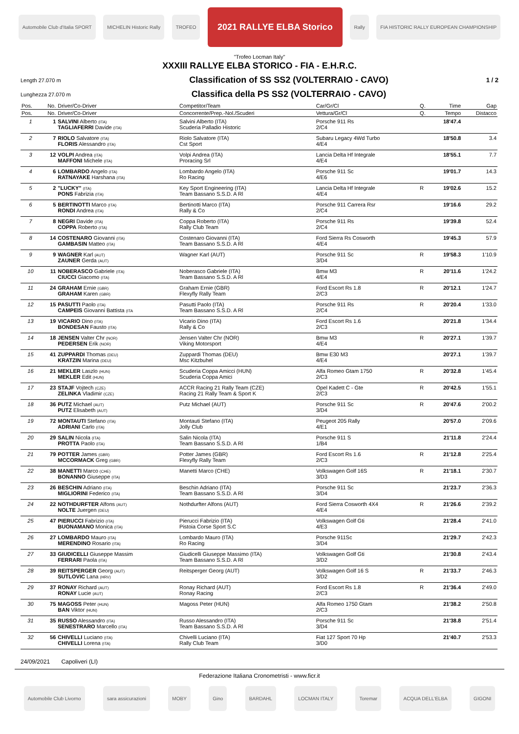Automobile Club d'Italia SPORT MICHELIN Historic Rally TROFEO
2021 RALLYE ELBA Storico
Rally
FIA HISTORIC RALLY EUROPEAN CHAMPIONSHIP
"Trofeo Locman Italy"
XXXIII RALLYE ELBA STORICO - FIA - E.H.R.C.
Length 27.070 m
Classification of SS SS2 (VOLTERRAIO - CAVO)
1 / 2
Lunghezza 27.070 m
Classifica della PS SS2 (VOLTERRAIO - CAVO)
| Pos. | No. | Driver/Co-Driver | Competitor/Team | Car/Gr/Cl | Q. | Time | Gap |
| --- | --- | --- | --- | --- | --- | --- | --- |
| Pos. | No. | Driver/Co-Driver | Concorrente/Prep.-Nol./Scuderi | Vettura/Gr/Cl | Q. | Tempo | Distacco |
| 1 | 1 | SALVINI Alberto (ITA) TAGLIAFERRI Davide (ITA) | Salvini Alberto (ITA) Scuderia Palladio Historic | Porsche 911 Rs 2/C4 | | 18'47.4 | |
| 2 | 7 | RIOLO Salvatore (ITA) FLORIS Alessandro (ITA) | Riolo Salvatore (ITA) Cst Sport | Subaru Legacy 4Wd Turbo 4/E4 | | 18'50.8 | 3.4 |
| 3 | 12 | VOLPI Andrea (ITA) MAFFONI Michele (ITA) | Volpi Andrea (ITA) Proracing Srl | Lancia Delta Hf Integrale 4/E4 | | 18'55.1 | 7.7 |
| 4 | 6 | LOMBARDO Angelo (ITA) RATNAYAKE Harshana (ITA) | Lombardo Angelo (ITA) Ro Racing | Porsche 911 Sc 4/E6 | | 19'01.7 | 14.3 |
| 5 | 2 | "LUCKY" (ITA) PONS Fabrizia (ITA) | Key Sport Engineering (ITA) Team Bassano S.S.D. A Rl | Lancia Delta Hf Integrale 4/E4 | R | 19'02.6 | 15.2 |
| 6 | 5 | BERTINOTTI Marco (ITA) RONDI Andrea (ITA) | Bertinotti Marco (ITA) Rally & Co | Porsche 911 Carrera Rsr 2/C4 | | 19'16.6 | 29.2 |
| 7 | 8 | NEGRI Davide (ITA) COPPA Roberto (ITA) | Coppa Roberto (ITA) Rally Club Team | Porsche 911 Rs 2/C4 | | 19'39.8 | 52.4 |
| 8 | 14 | COSTENARO Giovanni (ITA) GAMBASIN Matteo (ITA) | Costenaro Giovanni (ITA) Team Bassano S.S.D. A Rl | Ford Sierra Rs Cosworth 4/E4 | | 19'45.3 | 57.9 |
| 9 | 9 | WAGNER Karl (AUT) ZAUNER Gerda (AUT) | Wagner Karl (AUT) | Porsche 911 Sc 3/D4 | R | 19'58.3 | 1'10.9 |
| 10 | 11 | NOBERASCO Gabriele (ITA) CIUCCI Giacomo (ITA) | Noberasco Gabriele (ITA) Team Bassano S.S.D. A Rl | Bmw M3 4/E4 | R | 20'11.6 | 1'24.2 |
| 11 | 24 | GRAHAM Ernie (GBR) GRAHAM Karen (GBR) | Graham Ernie (GBR) Flexyfly Rally Team | Ford Escort Rs 1.8 2/C3 | R | 20'12.1 | 1'24.7 |
| 12 | 15 | PASUTTI Paolo (ITA) CAMPEIS Giovanni Battista (ITA | Pasutti Paolo (ITA) Team Bassano S.S.D. A Rl | Porsche 911 Rs 2/C4 | R | 20'20.4 | 1'33.0 |
| 13 | 19 | VICARIO Dino (ITA) BONDESAN Fausto (ITA) | Vicario Dino (ITA) Rally & Co | Ford Escort Rs 1.6 2/C3 | | 20'21.8 | 1'34.4 |
| 14 | 18 | JENSEN Valter Chr (NOR) PEDERSEN Erik (NOR) | Jensen Valter Chr (NOR) Viking Motorsport | Bmw M3 4/E4 | R | 20'27.1 | 1'39.7 |
| 15 | 41 | ZUPPARDI Thomas (DEU) KRATZIN Marina (DEU) | Zuppardi Thomas (DEU) Msc Kitzbuhel | Bmw E30 M3 4/E4 | | 20'27.1 | 1'39.7 |
| 16 | 21 | MEKLER Laszlo (HUN) MEKLER Edit (HUN) | Scuderia Coppa Amicci (HUN) Scuderia Coppa Amici | Alfa Romeo Gtam 1750 2/C3 | R | 20'32.8 | 1'45.4 |
| 17 | 23 | STAJF Vojtech (CZE) ZELINKA Vladimir (CZE) | ACCR Racing 21 Rally Team (CZE) Racing 21 Rally Team & Sport K | Opel Kadett C - Gte 2/C3 | R | 20'42.5 | 1'55.1 |
| 18 | 36 | PUTZ Michael (AUT) PUTZ Elisabeth (AUT) | Putz Michael (AUT) | Porsche 911 Sc 3/D4 | R | 20'47.6 | 2'00.2 |
| 19 | 72 | MONTAUTI Stefano (ITA) ADRIANI Carlo (ITA) | Montauti Stefano (ITA) Jolly Club | Peugeot 205 Rally 4/E1 | | 20'57.0 | 2'09.6 |
| 20 | 29 | SALIN Nicola (ITA) PROTTA Paolo (ITA) | Salin Nicola (ITA) Team Bassano S.S.D. A Rl | Porsche 911 S 1/B4 | | 21'11.8 | 2'24.4 |
| 21 | 79 | POTTER James (GBR) MCCORMACK Greg (GBR) | Potter James (GBR) Flexyfly Rally Team | Ford Escort Rs 1.6 2/C3 | R | 21'12.8 | 2'25.4 |
| 22 | 38 | MANETTI Marco (CHE) BONANNO Giuseppe (ITA) | Manetti Marco (CHE) | Volkswagen Golf 16S 3/D3 | R | 21'18.1 | 2'30.7 |
| 23 | 26 | BESCHIN Adriano (ITA) MIGLIORINI Federico (ITA) | Beschin Adriano (ITA) Team Bassano S.S.D. A Rl | Porsche 911 Sc 3/D4 | | 21'23.7 | 2'36.3 |
| 24 | 22 | NOTHDURFTER Alfons (AUT) NOLTE Juergen (DEU) | Nothdurfter Alfons (AUT) | Ford Sierra Cosworth 4X4 4/E4 | R | 21'26.6 | 2'39.2 |
| 25 | 47 | PIERUCCI Fabrizio (ITA) BUONAMANO Monica (ITA) | Pierucci Fabrizio (ITA) Pistoia Corse Sport S.C | Volkswagen Golf Gti 4/E3 | | 21'28.4 | 2'41.0 |
| 26 | 27 | LOMBARDO Mauro (ITA) MERENDINO Rosario (ITA) | Lombardo Mauro (ITA) Ro Racing | Porsche 911Sc 3/D4 | | 21'29.7 | 2'42.3 |
| 27 | 33 | GIUDICELLI Giuseppe Massim FERRARI Paola (ITA) | Giudicelli Giuseppe Massimo (ITA) Team Bassano S.S.D. A Rl | Volkswagen Golf Gti 3/D2 | | 21'30.8 | 2'43.4 |
| 28 | 39 | REITSPERGER Georg (AUT) SUTLOVIC Lana (HRV) | Reitsperger Georg (AUT) | Volkswagen Golf 16 S 3/D2 | R | 21'33.7 | 2'46.3 |
| 29 | 37 | RONAY Richard (AUT) RONAY Lucie (AUT) | Ronay Richard (AUT) Ronay Racing | Ford Escort Rs 1.8 2/C3 | R | 21'36.4 | 2'49.0 |
| 30 | 75 | MAGOSS Peter (HUN) BAN Viktor (HUN) | Magoss Peter (HUN) | Alfa Romeo 1750 Gtam 2/C3 | | 21'38.2 | 2'50.8 |
| 31 | 35 | RUSSO Alessandro (ITA) SENESTRARO Marcello (ITA) | Russo Alessandro (ITA) Team Bassano S.S.D. A Rl | Porsche 911 Sc 3/D4 | | 21'38.8 | 2'51.4 |
| 32 | 56 | CHIVELLI Luciano (ITA) CHIVELLI Lorena (ITA) | Chivelli Luciano (ITA) Rally Club Team | Fiat 127 Sport 70 Hp 3/D0 | | 21'40.7 | 2'53.3 |
24/09/2021 Capoliveri (LI)
Federazione Italiana Cronometristi - www.ficr.it
Automobile Club Livorno sara assicurazioni MOBY Gino BARDAHL LOCMAN ITALY Toremar ACQUA DELL'ELBA GIGONI